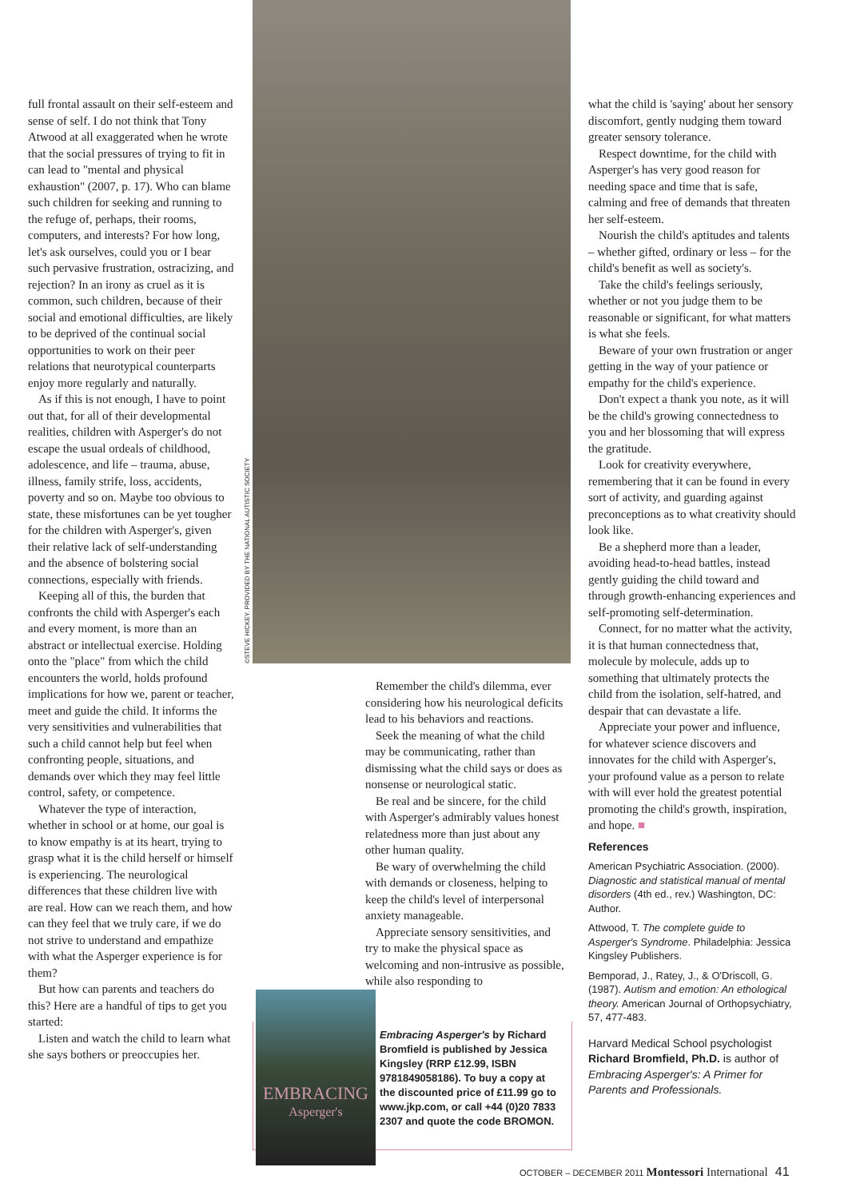©STEVE HICKEY. PROVIDED BY THE NATIONAL AUTISTIC SOCIETY
full frontal assault on their self-esteem and sense of self. I do not think that Tony Atwood at all exaggerated when he wrote that the social pressures of trying to fit in can lead to "mental and physical exhaustion" (2007, p. 17). Who can blame such children for seeking and running to the refuge of, perhaps, their rooms, computers, and interests? For how long, let's ask ourselves, could you or I bear such pervasive frustration, ostracizing, and rejection? In an irony as cruel as it is common, such children, because of their social and emotional difficulties, are likely to be deprived of the continual social opportunities to work on their peer relations that neurotypical counterparts enjoy more regularly and naturally.
As if this is not enough, I have to point out that, for all of their developmental realities, children with Asperger's do not escape the usual ordeals of childhood, adolescence, and life – trauma, abuse, illness, family strife, loss, accidents, poverty and so on. Maybe too obvious to state, these misfortunes can be yet tougher for the children with Asperger's, given their relative lack of self-understanding and the absence of bolstering social connections, especially with friends.
Keeping all of this, the burden that confronts the child with Asperger's each and every moment, is more than an abstract or intellectual exercise. Holding onto the "place" from which the child encounters the world, holds profound implications for how we, parent or teacher, meet and guide the child. It informs the very sensitivities and vulnerabilities that such a child cannot help but feel when confronting people, situations, and demands over which they may feel little control, safety, or competence.
Whatever the type of interaction, whether in school or at home, our goal is to know empathy is at its heart, trying to grasp what it is the child herself or himself is experiencing. The neurological differences that these children live with are real. How can we reach them, and how can they feel that we truly care, if we do not strive to understand and empathize with what the Asperger experience is for them?
But how can parents and teachers do this? Here are a handful of tips to get you started:
Listen and watch the child to learn what she says bothers or preoccupies her.
Remember the child's dilemma, ever considering how his neurological deficits lead to his behaviors and reactions.
Seek the meaning of what the child may be communicating, rather than dismissing what the child says or does as nonsense or neurological static.
Be real and be sincere, for the child with Asperger's admirably values honest relatedness more than just about any other human quality.
Be wary of overwhelming the child with demands or closeness, helping to keep the child's level of interpersonal anxiety manageable.
Appreciate sensory sensitivities, and try to make the physical space as welcoming and non-intrusive as possible, while also responding to
EMBRACING
Asperger's
Embracing Asperger's by Richard Bromfield is published by Jessica Kingsley (RRP £12.99, ISBN 9781849058186). To buy a copy at the discounted price of £11.99 go to www.jkp.com, or call +44 (0)20 7833 2307 and quote the code BROMON.
what the child is 'saying' about her sensory discomfort, gently nudging them toward greater sensory tolerance.
Respect downtime, for the child with Asperger's has very good reason for needing space and time that is safe, calming and free of demands that threaten her self-esteem.
Nourish the child's aptitudes and talents – whether gifted, ordinary or less – for the child's benefit as well as society's.
Take the child's feelings seriously, whether or not you judge them to be reasonable or significant, for what matters is what she feels.
Beware of your own frustration or anger getting in the way of your patience or empathy for the child's experience.
Don't expect a thank you note, as it will be the child's growing connectedness to you and her blossoming that will express the gratitude.
Look for creativity everywhere, remembering that it can be found in every sort of activity, and guarding against preconceptions as to what creativity should look like.
Be a shepherd more than a leader, avoiding head-to-head battles, instead gently guiding the child toward and through growth-enhancing experiences and self-promoting self-determination.
Connect, for no matter what the activity, it is that human connectedness that, molecule by molecule, adds up to something that ultimately protects the child from the isolation, self-hatred, and despair that can devastate a life.
Appreciate your power and influence, for whatever science discovers and innovates for the child with Asperger's, your profound value as a person to relate with will ever hold the greatest potential promoting the child's growth, inspiration, and hope. ■
References
American Psychiatric Association. (2000). Diagnostic and statistical manual of mental disorders (4th ed., rev.) Washington, DC: Author.
Attwood, T. The complete guide to Asperger's Syndrome. Philadelphia: Jessica Kingsley Publishers.
Bemporad, J., Ratey, J., & O'Driscoll, G. (1987). Autism and emotion: An ethological theory. American Journal of Orthopsychiatry, 57, 477-483.
Harvard Medical School psychologist Richard Bromfield, Ph.D. is author of Embracing Asperger's: A Primer for Parents and Professionals.
OCTOBER – DECEMBER 2011 Montessori International 41